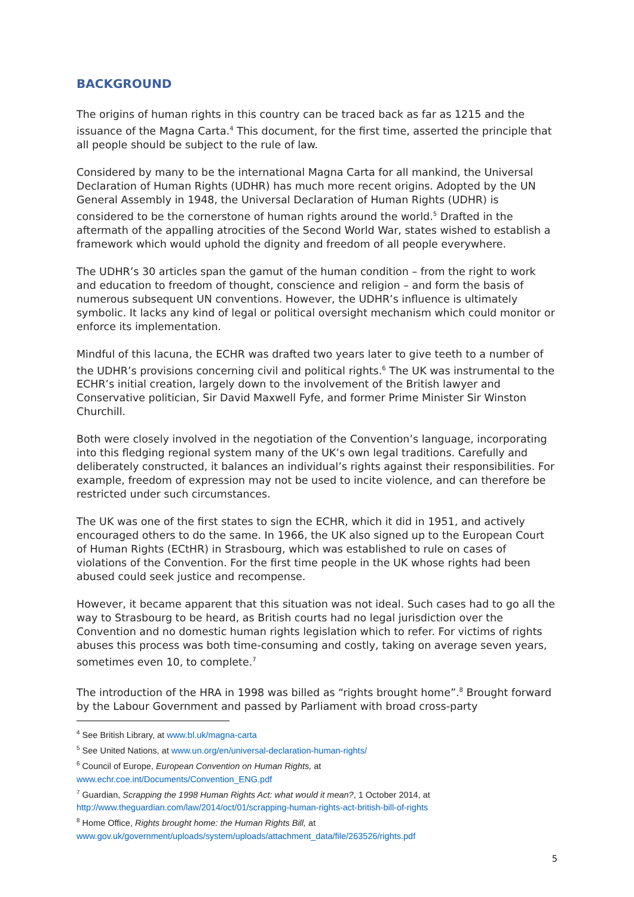BACKGROUND
The origins of human rights in this country can be traced back as far as 1215 and the issuance of the Magna Carta.<sup>4</sup> This document, for the first time, asserted the principle that all people should be subject to the rule of law.
Considered by many to be the international Magna Carta for all mankind, the Universal Declaration of Human Rights (UDHR) has much more recent origins. Adopted by the UN General Assembly in 1948, the Universal Declaration of Human Rights (UDHR) is considered to be the cornerstone of human rights around the world.<sup>5</sup> Drafted in the aftermath of the appalling atrocities of the Second World War, states wished to establish a framework which would uphold the dignity and freedom of all people everywhere.
The UDHR’s 30 articles span the gamut of the human condition – from the right to work and education to freedom of thought, conscience and religion – and form the basis of numerous subsequent UN conventions. However, the UDHR’s influence is ultimately symbolic. It lacks any kind of legal or political oversight mechanism which could monitor or enforce its implementation.
Mindful of this lacuna, the ECHR was drafted two years later to give teeth to a number of the UDHR’s provisions concerning civil and political rights.<sup>6</sup> The UK was instrumental to the ECHR’s initial creation, largely down to the involvement of the British lawyer and Conservative politician, Sir David Maxwell Fyfe, and former Prime Minister Sir Winston Churchill.
Both were closely involved in the negotiation of the Convention’s language, incorporating into this fledging regional system many of the UK’s own legal traditions. Carefully and deliberately constructed, it balances an individual’s rights against their responsibilities. For example, freedom of expression may not be used to incite violence, and can therefore be restricted under such circumstances.
The UK was one of the first states to sign the ECHR, which it did in 1951, and actively encouraged others to do the same. In 1966, the UK also signed up to the European Court of Human Rights (ECtHR) in Strasbourg, which was established to rule on cases of violations of the Convention. For the first time people in the UK whose rights had been abused could seek justice and recompense.
However, it became apparent that this situation was not ideal. Such cases had to go all the way to Strasbourg to be heard, as British courts had no legal jurisdiction over the Convention and no domestic human rights legislation which to refer. For victims of rights abuses this process was both time-consuming and costly, taking on average seven years, sometimes even 10, to complete.<sup>7</sup>
The introduction of the HRA in 1998 was billed as “rights brought home”.<sup>8</sup> Brought forward by the Labour Government and passed by Parliament with broad cross-party
<sup>4</sup> See British Library, at www.bl.uk/magna-carta
<sup>5</sup> See United Nations, at www.un.org/en/universal-declaration-human-rights/
<sup>6</sup> Council of Europe, European Convention on Human Rights, at
www.echr.coe.int/Documents/Convention_ENG.pdf
<sup>7</sup> Guardian, Scrapping the 1998 Human Rights Act: what would it mean?, 1 October 2014, at
http://www.theguardian.com/law/2014/oct/01/scrapping-human-rights-act-british-bill-of-rights
<sup>8</sup> Home Office, Rights brought home: the Human Rights Bill, at
www.gov.uk/government/uploads/system/uploads/attachment_data/file/263526/rights.pdf
5